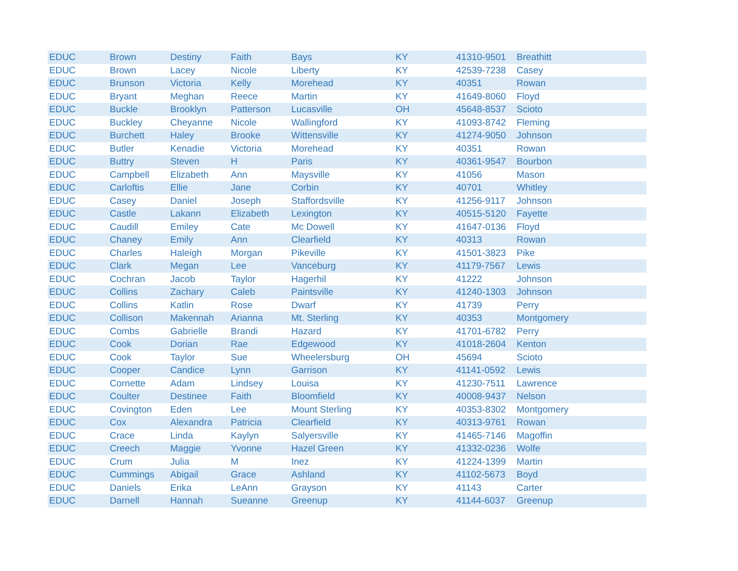| EDUC | Brown | Destiny | Faith | Bays | KY | 41310-9501 | Breathitt |
| EDUC | Brown | Lacey | Nicole | Liberty | KY | 42539-7238 | Casey |
| EDUC | Brunson | Victoria | Kelly | Morehead | KY | 40351 | Rowan |
| EDUC | Bryant | Meghan | Reece | Martin | KY | 41649-8060 | Floyd |
| EDUC | Buckle | Brooklyn | Patterson | Lucasville | OH | 45648-8537 | Scioto |
| EDUC | Buckley | Cheyanne | Nicole | Wallingford | KY | 41093-8742 | Fleming |
| EDUC | Burchett | Haley | Brooke | Wittensville | KY | 41274-9050 | Johnson |
| EDUC | Butler | Kenadie | Victoria | Morehead | KY | 40351 | Rowan |
| EDUC | Buttry | Steven | H | Paris | KY | 40361-9547 | Bourbon |
| EDUC | Campbell | Elizabeth | Ann | Maysville | KY | 41056 | Mason |
| EDUC | Carloftis | Ellie | Jane | Corbin | KY | 40701 | Whitley |
| EDUC | Casey | Daniel | Joseph | Staffordsville | KY | 41256-9117 | Johnson |
| EDUC | Castle | Lakann | Elizabeth | Lexington | KY | 40515-5120 | Fayette |
| EDUC | Caudill | Emiley | Cate | Mc Dowell | KY | 41647-0136 | Floyd |
| EDUC | Chaney | Emily | Ann | Clearfield | KY | 40313 | Rowan |
| EDUC | Charles | Haleigh | Morgan | Pikeville | KY | 41501-3823 | Pike |
| EDUC | Clark | Megan | Lee | Vanceburg | KY | 41179-7567 | Lewis |
| EDUC | Cochran | Jacob | Taylor | Hagerhil | KY | 41222 | Johnson |
| EDUC | Collins | Zachary | Caleb | Paintsville | KY | 41240-1303 | Johnson |
| EDUC | Collins | Katlin | Rose | Dwarf | KY | 41739 | Perry |
| EDUC | Collison | Makennah | Arianna | Mt. Sterling | KY | 40353 | Montgomery |
| EDUC | Combs | Gabrielle | Brandi | Hazard | KY | 41701-6782 | Perry |
| EDUC | Cook | Dorian | Rae | Edgewood | KY | 41018-2604 | Kenton |
| EDUC | Cook | Taylor | Sue | Wheelersburg | OH | 45694 | Scioto |
| EDUC | Cooper | Candice | Lynn | Garrison | KY | 41141-0592 | Lewis |
| EDUC | Cornette | Adam | Lindsey | Louisa | KY | 41230-7511 | Lawrence |
| EDUC | Coulter | Destinee | Faith | Bloomfield | KY | 40008-9437 | Nelson |
| EDUC | Covington | Eden | Lee | Mount Sterling | KY | 40353-8302 | Montgomery |
| EDUC | Cox | Alexandra | Patricia | Clearfield | KY | 40313-9761 | Rowan |
| EDUC | Crace | Linda | Kaylyn | Salyersville | KY | 41465-7146 | Magoffin |
| EDUC | Creech | Maggie | Yvonne | Hazel Green | KY | 41332-0236 | Wolfe |
| EDUC | Crum | Julia | M | Inez | KY | 41224-1399 | Martin |
| EDUC | Cummings | Abigail | Grace | Ashland | KY | 41102-5673 | Boyd |
| EDUC | Daniels | Erika | LeAnn | Grayson | KY | 41143 | Carter |
| EDUC | Darnell | Hannah | Sueanne | Greenup | KY | 41144-6037 | Greenup |